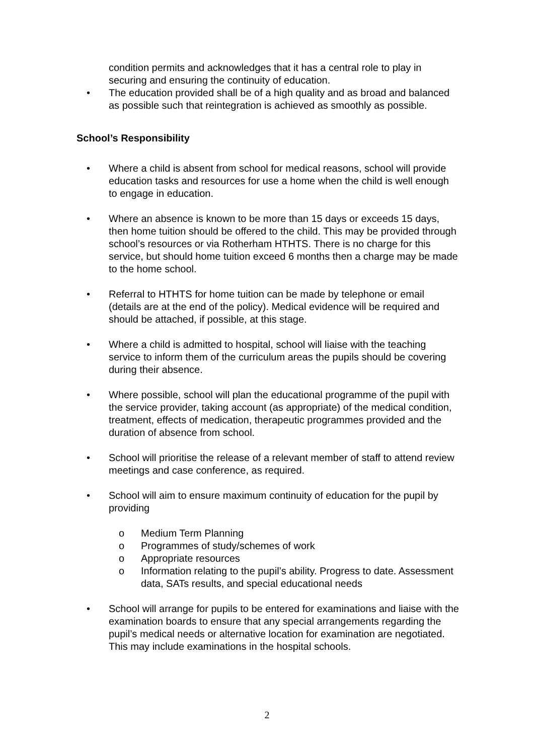condition permits and acknowledges that it has a central role to play in securing and ensuring the continuity of education.
• The education provided shall be of a high quality and as broad and balanced as possible such that reintegration is achieved as smoothly as possible.
School’s Responsibility
• Where a child is absent from school for medical reasons, school will provide education tasks and resources for use a home when the child is well enough to engage in education.
• Where an absence is known to be more than 15 days or exceeds 15 days, then home tuition should be offered to the child. This may be provided through school’s resources or via Rotherham HTHTS. There is no charge for this service, but should home tuition exceed 6 months then a charge may be made to the home school.
• Referral to HTHTS for home tuition can be made by telephone or email (details are at the end of the policy). Medical evidence will be required and should be attached, if possible, at this stage.
• Where a child is admitted to hospital, school will liaise with the teaching service to inform them of the curriculum areas the pupils should be covering during their absence.
• Where possible, school will plan the educational programme of the pupil with the service provider, taking account (as appropriate) of the medical condition, treatment, effects of medication, therapeutic programmes provided and the duration of absence from school.
• School will prioritise the release of a relevant member of staff to attend review meetings and case conference, as required.
• School will aim to ensure maximum continuity of education for the pupil by providing
o Medium Term Planning
o Programmes of study/schemes of work
o Appropriate resources
o Information relating to the pupil’s ability. Progress to date. Assessment data, SATs results, and special educational needs
• School will arrange for pupils to be entered for examinations and liaise with the examination boards to ensure that any special arrangements regarding the pupil’s medical needs or alternative location for examination are negotiated. This may include examinations in the hospital schools.
2